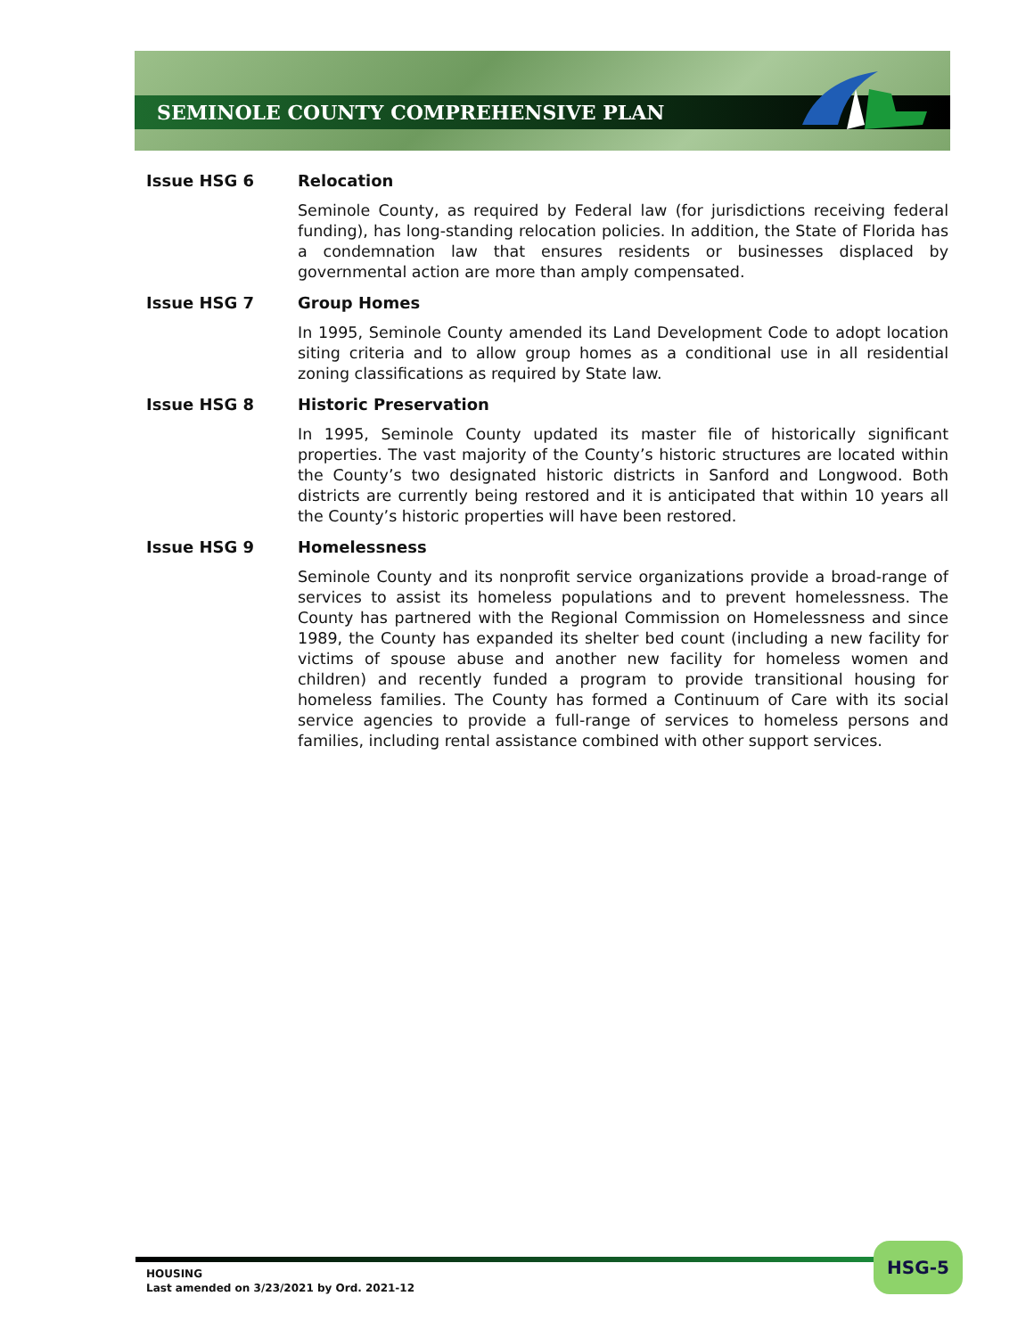SEMINOLE COUNTY COMPREHENSIVE PLAN
Issue HSG 6 Relocation
Seminole County, as required by Federal law (for jurisdictions receiving federal funding), has long-standing relocation policies. In addition, the State of Florida has a condemnation law that ensures residents or businesses displaced by governmental action are more than amply compensated.
Issue HSG 7 Group Homes
In 1995, Seminole County amended its Land Development Code to adopt location siting criteria and to allow group homes as a conditional use in all residential zoning classifications as required by State law.
Issue HSG 8 Historic Preservation
In 1995, Seminole County updated its master file of historically significant properties. The vast majority of the County’s historic structures are located within the County’s two designated historic districts in Sanford and Longwood. Both districts are currently being restored and it is anticipated that within 10 years all the County’s historic properties will have been restored.
Issue HSG 9 Homelessness
Seminole County and its nonprofit service organizations provide a broad-range of services to assist its homeless populations and to prevent homelessness. The County has partnered with the Regional Commission on Homelessness and since 1989, the County has expanded its shelter bed count (including a new facility for victims of spouse abuse and another new facility for homeless women and children) and recently funded a program to provide transitional housing for homeless families. The County has formed a Continuum of Care with its social service agencies to provide a full-range of services to homeless persons and families, including rental assistance combined with other support services.
HOUSING
Last amended on 3/23/2021 by Ord. 2021-12
HSG-5